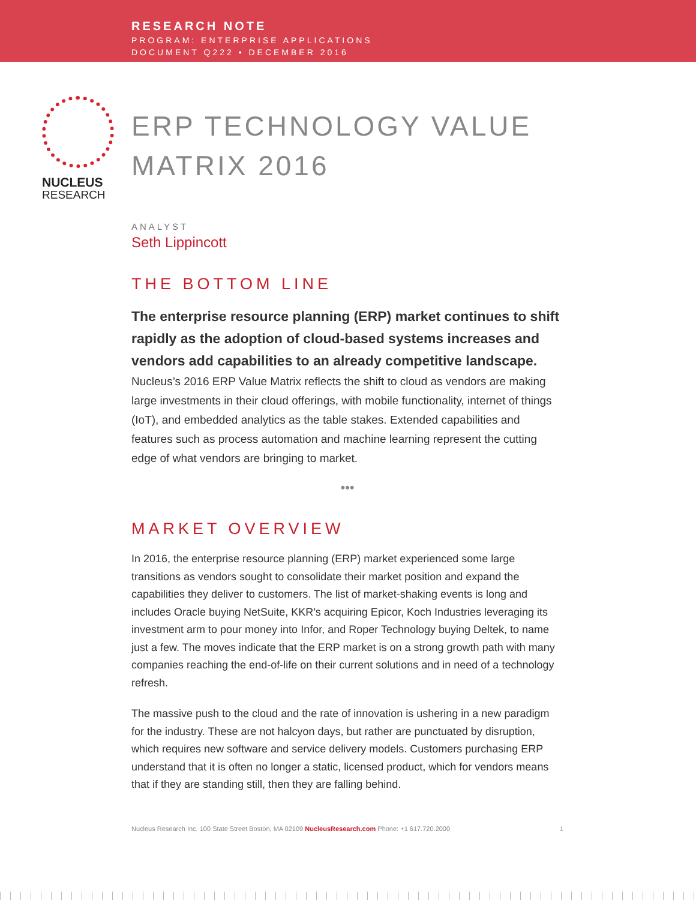RESEARCH NOTE
PROGRAM: ENTERPRISE APPLICATIONS
DOCUMENT Q222 • DECEMBER 2016
NUCLEUS
RESEARCH
ERP TECHNOLOGY VALUE MATRIX 2016
ANALYST
Seth Lippincott
THE BOTTOM LINE
The enterprise resource planning (ERP) market continues to shift rapidly as the adoption of cloud-based systems increases and vendors add capabilities to an already competitive landscape. Nucleus’s 2016 ERP Value Matrix reflects the shift to cloud as vendors are making large investments in their cloud offerings, with mobile functionality, internet of things (IoT), and embedded analytics as the table stakes. Extended capabilities and features such as process automation and machine learning represent the cutting edge of what vendors are bringing to market.
•••
MARKET OVERVIEW
In 2016, the enterprise resource planning (ERP) market experienced some large transitions as vendors sought to consolidate their market position and expand the capabilities they deliver to customers. The list of market-shaking events is long and includes Oracle buying NetSuite, KKR’s acquiring Epicor, Koch Industries leveraging its investment arm to pour money into Infor, and Roper Technology buying Deltek, to name just a few. The moves indicate that the ERP market is on a strong growth path with many companies reaching the end-of-life on their current solutions and in need of a technology refresh.
The massive push to the cloud and the rate of innovation is ushering in a new paradigm for the industry. These are not halcyon days, but rather are punctuated by disruption, which requires new software and service delivery models. Customers purchasing ERP understand that it is often no longer a static, licensed product, which for vendors means that if they are standing still, then they are falling behind.
Nucleus Research Inc. 100 State Street Boston, MA 02109 NucleusResearch.com Phone: +1 617.720.2000 1